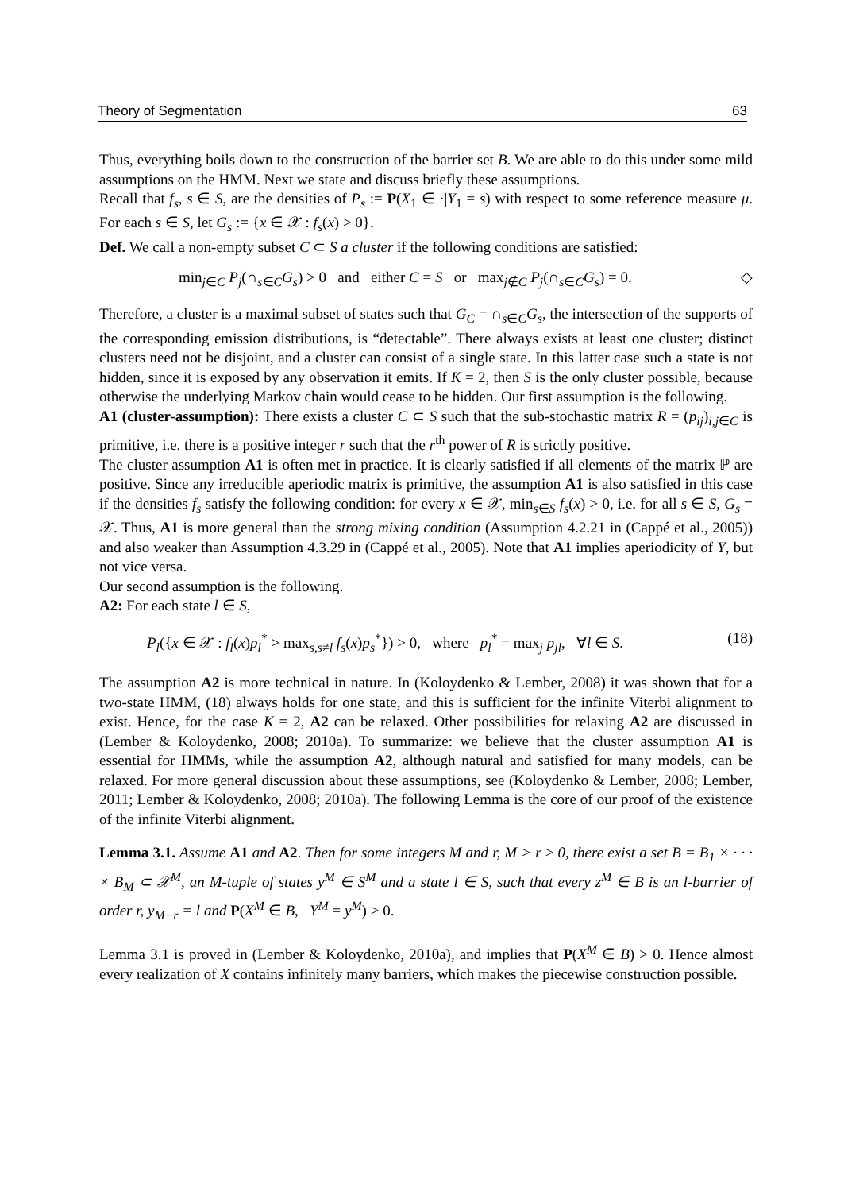Theory of Segmentation 63
Thus, everything boils down to the construction of the barrier set B. We are able to do this under some mild assumptions on the HMM. Next we state and discuss briefly these assumptions.
Recall that f<sub>s</sub>, s ∈ S, are the densities of P<sub>s</sub> := P(X<sub>1</sub> ∈ ·|Y<sub>1</sub> = s) with respect to some reference measure μ. For each s ∈ S, let G<sub>s</sub> := {x ∈ 𝒳 : f<sub>s</sub>(x) > 0}.
Def. We call a non-empty subset C ⊂ S a cluster if the following conditions are satisfied:
min<sub>j∈C</sub> P<sub>j</sub>(∩<sub>s∈C</sub>G<sub>s</sub>) > 0 and either C = S or max<sub>j∉C</sub> P<sub>j</sub>(∩<sub>s∈C</sub>G<sub>s</sub>) = 0. ◇
Therefore, a cluster is a maximal subset of states such that G<sub>C</sub> = ∩<sub>s∈C</sub>G<sub>s</sub>, the intersection of the supports of the corresponding emission distributions, is “detectable”. There always exists at least one cluster; distinct clusters need not be disjoint, and a cluster can consist of a single state. In this latter case such a state is not hidden, since it is exposed by any observation it emits. If K = 2, then S is the only cluster possible, because otherwise the underlying Markov chain would cease to be hidden. Our first assumption is the following.
A1 (cluster-assumption): There exists a cluster C ⊂ S such that the sub-stochastic matrix R = (p<sub>ij</sub>)<sub>i,j∈C</sub> is primitive, i.e. there is a positive integer r such that the r<sup>th</sup> power of R is strictly positive.
The cluster assumption A1 is often met in practice. It is clearly satisfied if all elements of the matrix ℙ are positive. Since any irreducible aperiodic matrix is primitive, the assumption A1 is also satisfied in this case if the densities f<sub>s</sub> satisfy the following condition: for every x ∈ 𝒳, min<sub>s∈S</sub> f<sub>s</sub>(x) > 0, i.e. for all s ∈ S, G<sub>s</sub> = 𝒳. Thus, A1 is more general than the strong mixing condition (Assumption 4.2.21 in (Cappé et al., 2005)) and also weaker than Assumption 4.3.29 in (Cappé et al., 2005). Note that A1 implies aperiodicity of Y, but not vice versa.
Our second assumption is the following.
A2: For each state l ∈ S,
P<sub>l</sub>({x ∈ 𝒳 : f<sub>l</sub>(x)p<sub>l</sub><sup>*</sup> > max<sub>s,s≠l</sub> f<sub>s</sub>(x)p<sub>s</sub><sup>*</sup>}) > 0, where p<sub>l</sub><sup>*</sup> = max<sub>j</sub> p<sub>jl</sub>, ∀l ∈ S. (18)
The assumption A2 is more technical in nature. In (Koloydenko & Lember, 2008) it was shown that for a two-state HMM, (18) always holds for one state, and this is sufficient for the infinite Viterbi alignment to exist. Hence, for the case K = 2, A2 can be relaxed. Other possibilities for relaxing A2 are discussed in (Lember & Koloydenko, 2008; 2010a). To summarize: we believe that the cluster assumption A1 is essential for HMMs, while the assumption A2, although natural and satisfied for many models, can be relaxed. For more general discussion about these assumptions, see (Koloydenko & Lember, 2008; Lember, 2011; Lember & Koloydenko, 2008; 2010a). The following Lemma is the core of our proof of the existence of the infinite Viterbi alignment.
Lemma 3.1. Assume A1 and A2. Then for some integers M and r, M > r ≥ 0, there exist a set B = B<sub>1</sub> × · · · × B<sub>M</sub> ⊂ 𝒳<sup>M</sup>, an M-tuple of states y<sup>M</sup> ∈ S<sup>M</sup> and a state l ∈ S, such that every z<sup>M</sup> ∈ B is an l-barrier of order r, y<sub>M−r</sub> = l and P(X<sup>M</sup> ∈ B, Y<sup>M</sup> = y<sup>M</sup>) > 0.
Lemma 3.1 is proved in (Lember & Koloydenko, 2010a), and implies that P(X<sup>M</sup> ∈ B) > 0. Hence almost every realization of X contains infinitely many barriers, which makes the piecewise construction possible.